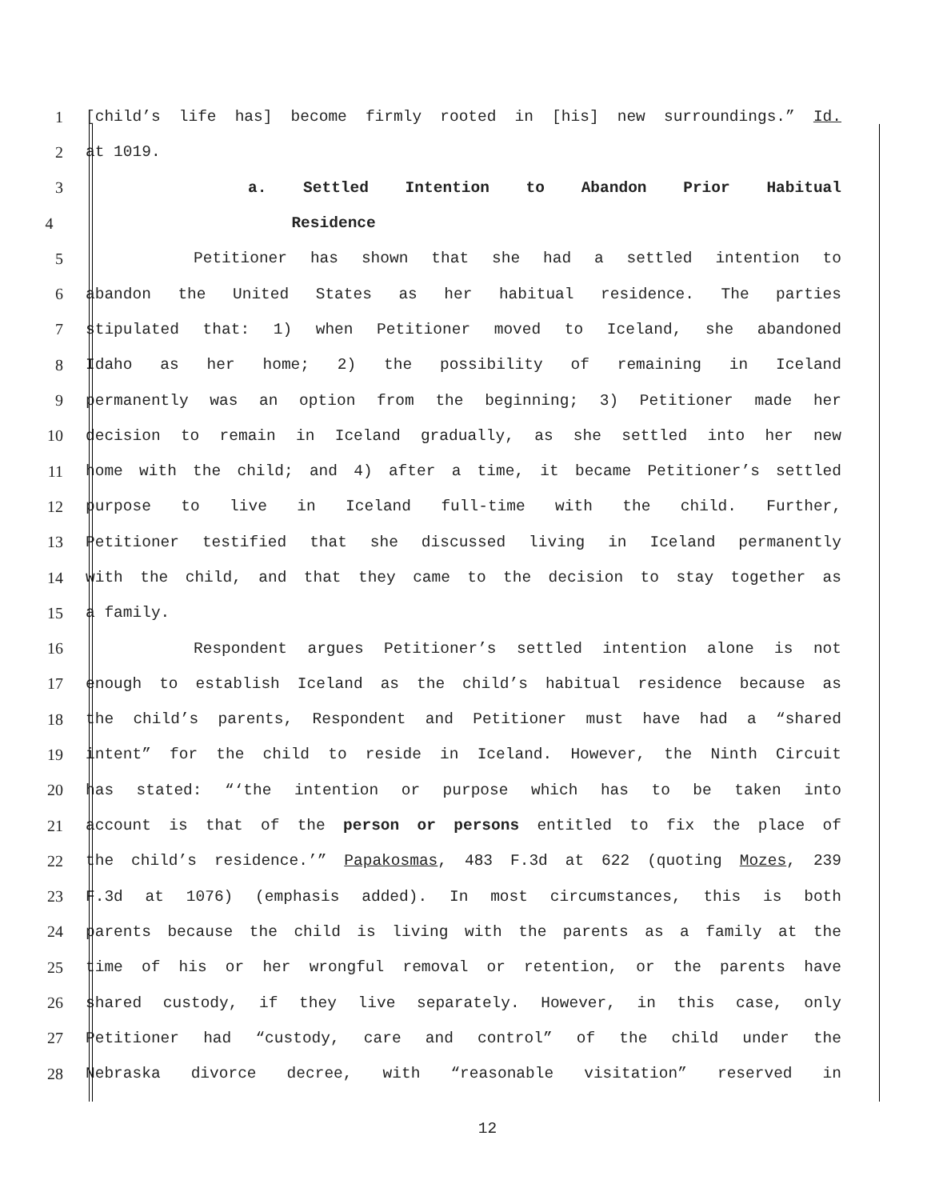1 [child’s life has] become firmly rooted in [his] new surroundings.” Id.
2 at 1019.
3 a. Settled Intention to Abandon Prior Habitual
4 Residence
5 Petitioner has shown that she had a settled intention to
6 abandon the United States as her habitual residence. The parties
7 stipulated that: 1) when Petitioner moved to Iceland, she abandoned
8 Idaho as her home; 2) the possibility of remaining in Iceland
9 permanently was an option from the beginning; 3) Petitioner made her
10 decision to remain in Iceland gradually, as she settled into her new
11 home with the child; and 4) after a time, it became Petitioner’s settled
12 purpose to live in Iceland full-time with the child. Further,
13 Petitioner testified that she discussed living in Iceland permanently
14 with the child, and that they came to the decision to stay together as
15 a family.
16 Respondent argues Petitioner’s settled intention alone is not
17 enough to establish Iceland as the child’s habitual residence because as
18 the child’s parents, Respondent and Petitioner must have had a “shared
19 intent” for the child to reside in Iceland. However, the Ninth Circuit
20 has stated: “‘the intention or purpose which has to be taken into
21 account is that of the person or persons entitled to fix the place of
22 the child’s residence.’” Papakosmas, 483 F.3d at 622 (quoting Mozes, 239
23 F.3d at 1076) (emphasis added). In most circumstances, this is both
24 parents because the child is living with the parents as a family at the
25 time of his or her wrongful removal or retention, or the parents have
26 shared custody, if they live separately. However, in this case, only
27 Petitioner had “custody, care and control” of the child under the
28 Nebraska divorce decree, with “reasonable visitation” reserved in
12